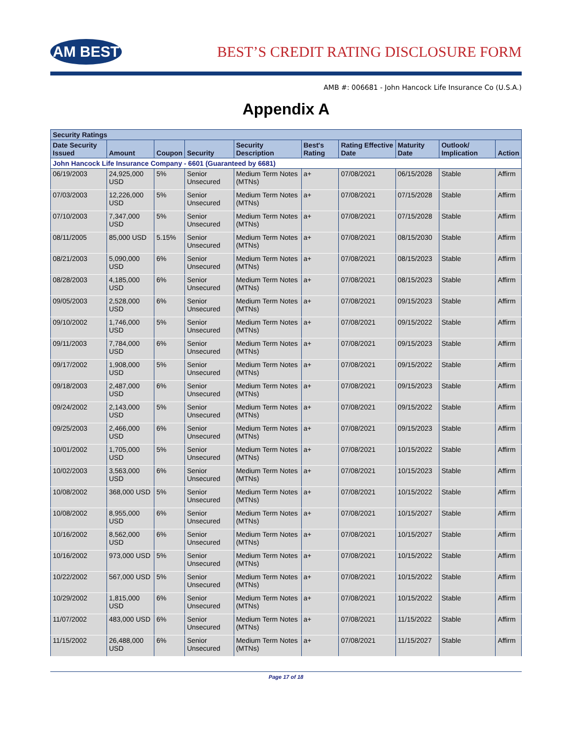AM BEST
BEST’S CREDIT RATING DISCLOSURE FORM
AMB #: 006681 - John Hancock Life Insurance Co (U.S.A.)
Appendix A
| Security Ratings | | | | | | | | | |
| --- | --- | --- | --- | --- | --- | --- | --- | --- | --- |
| Date Security Issued | Amount | Coupon | Security | Security Description | Best's Rating | Rating Effective Date | Maturity Date | Outlook/ Implication | Action |
| John Hancock Life Insurance Company - 6601 (Guaranteed by 6681) | | | | | | | | | |
| 06/19/2003 | 24,925,000 USD | 5% | Senior Unsecured | Medium Term Notes (MTNs) | a+ | 07/08/2021 | 06/15/2028 | Stable | Affirm |
| 07/03/2003 | 12,226,000 USD | 5% | Senior Unsecured | Medium Term Notes (MTNs) | a+ | 07/08/2021 | 07/15/2028 | Stable | Affirm |
| 07/10/2003 | 7,347,000 USD | 5% | Senior Unsecured | Medium Term Notes (MTNs) | a+ | 07/08/2021 | 07/15/2028 | Stable | Affirm |
| 08/11/2005 | 85,000 USD | 5.15% | Senior Unsecured | Medium Term Notes (MTNs) | a+ | 07/08/2021 | 08/15/2030 | Stable | Affirm |
| 08/21/2003 | 5,090,000 USD | 6% | Senior Unsecured | Medium Term Notes (MTNs) | a+ | 07/08/2021 | 08/15/2023 | Stable | Affirm |
| 08/28/2003 | 4,185,000 USD | 6% | Senior Unsecured | Medium Term Notes (MTNs) | a+ | 07/08/2021 | 08/15/2023 | Stable | Affirm |
| 09/05/2003 | 2,528,000 USD | 6% | Senior Unsecured | Medium Term Notes (MTNs) | a+ | 07/08/2021 | 09/15/2023 | Stable | Affirm |
| 09/10/2002 | 1,746,000 USD | 5% | Senior Unsecured | Medium Term Notes (MTNs) | a+ | 07/08/2021 | 09/15/2022 | Stable | Affirm |
| 09/11/2003 | 7,784,000 USD | 6% | Senior Unsecured | Medium Term Notes (MTNs) | a+ | 07/08/2021 | 09/15/2023 | Stable | Affirm |
| 09/17/2002 | 1,908,000 USD | 5% | Senior Unsecured | Medium Term Notes (MTNs) | a+ | 07/08/2021 | 09/15/2022 | Stable | Affirm |
| 09/18/2003 | 2,487,000 USD | 6% | Senior Unsecured | Medium Term Notes (MTNs) | a+ | 07/08/2021 | 09/15/2023 | Stable | Affirm |
| 09/24/2002 | 2,143,000 USD | 5% | Senior Unsecured | Medium Term Notes (MTNs) | a+ | 07/08/2021 | 09/15/2022 | Stable | Affirm |
| 09/25/2003 | 2,466,000 USD | 6% | Senior Unsecured | Medium Term Notes (MTNs) | a+ | 07/08/2021 | 09/15/2023 | Stable | Affirm |
| 10/01/2002 | 1,705,000 USD | 5% | Senior Unsecured | Medium Term Notes (MTNs) | a+ | 07/08/2021 | 10/15/2022 | Stable | Affirm |
| 10/02/2003 | 3,563,000 USD | 6% | Senior Unsecured | Medium Term Notes (MTNs) | a+ | 07/08/2021 | 10/15/2023 | Stable | Affirm |
| 10/08/2002 | 368,000 USD | 5% | Senior Unsecured | Medium Term Notes (MTNs) | a+ | 07/08/2021 | 10/15/2022 | Stable | Affirm |
| 10/08/2002 | 8,955,000 USD | 6% | Senior Unsecured | Medium Term Notes (MTNs) | a+ | 07/08/2021 | 10/15/2027 | Stable | Affirm |
| 10/16/2002 | 8,562,000 USD | 6% | Senior Unsecured | Medium Term Notes (MTNs) | a+ | 07/08/2021 | 10/15/2027 | Stable | Affirm |
| 10/16/2002 | 973,000 USD | 5% | Senior Unsecured | Medium Term Notes (MTNs) | a+ | 07/08/2021 | 10/15/2022 | Stable | Affirm |
| 10/22/2002 | 567,000 USD | 5% | Senior Unsecured | Medium Term Notes (MTNs) | a+ | 07/08/2021 | 10/15/2022 | Stable | Affirm |
| 10/29/2002 | 1,815,000 USD | 6% | Senior Unsecured | Medium Term Notes (MTNs) | a+ | 07/08/2021 | 10/15/2022 | Stable | Affirm |
| 11/07/2002 | 483,000 USD | 6% | Senior Unsecured | Medium Term Notes (MTNs) | a+ | 07/08/2021 | 11/15/2022 | Stable | Affirm |
| 11/15/2002 | 26,488,000 USD | 6% | Senior Unsecured | Medium Term Notes (MTNs) | a+ | 07/08/2021 | 11/15/2027 | Stable | Affirm |
Page 17 of 18